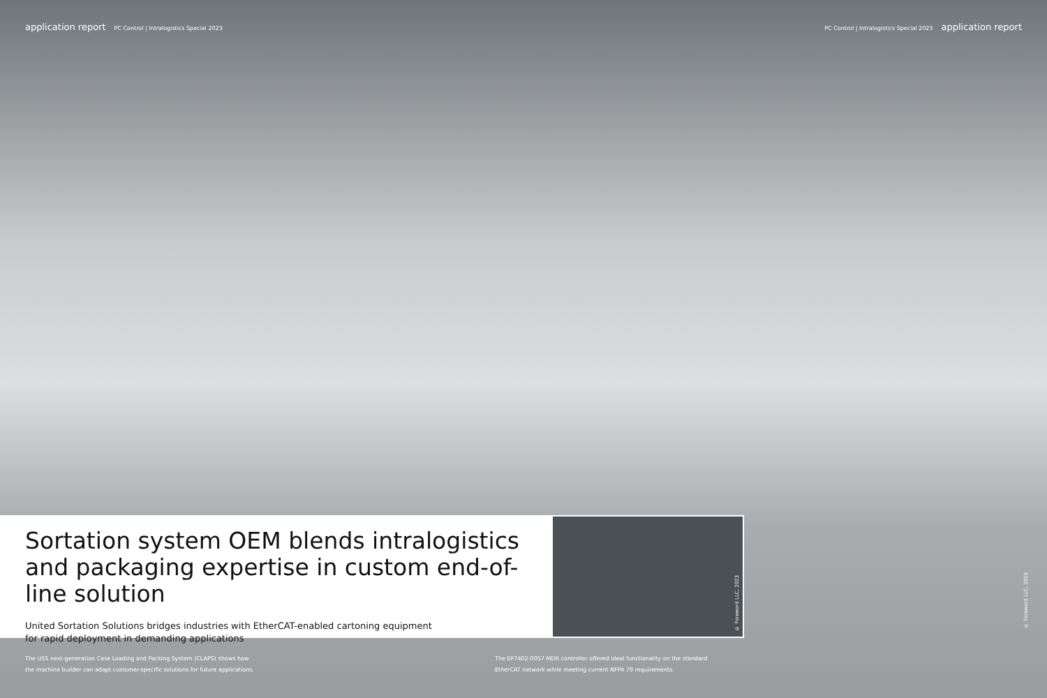application report PC Control | Intralogistics Special 2023
PC Control | Intralogistics Special 2023 application report
Sortation system OEM blends intralogistics and packaging expertise in custom end-of-line solution
United Sortation Solutions bridges industries with EtherCAT-enabled cartoning equipment
for rapid deployment in demanding applications
© Foreword LLC, 2023
The USS next-generation Case Loading and Packing System (CLAPS) shows how the machine builder can adapt customer-specific solutions for future applications.
The EP7402-0057 MDR controller offered ideal functionality on the standard EtherCAT network while meeting current NFPA 79 requirements.
© Foreword LLC, 2023